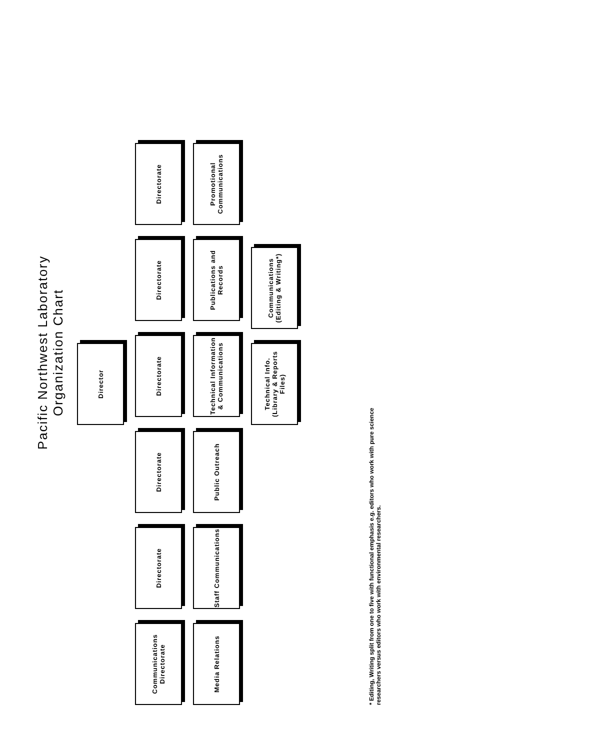Pacific Northwest Laboratory
Organization Chart
Director
Communications Directorate
Directorate
Directorate
Directorate
Directorate
Directorate
Media Relations
Staff Communications
Public Outreach
Technical Information & Communications
Publications and Records
Promotional Communications
Technical Info. (Library & Reports Files)
Communications (Editing & Writing*)
* Editing, Writing split from one to five with functional emphasis e.g. editors who work with pure science researchers versus editors who work with environmental researchers.